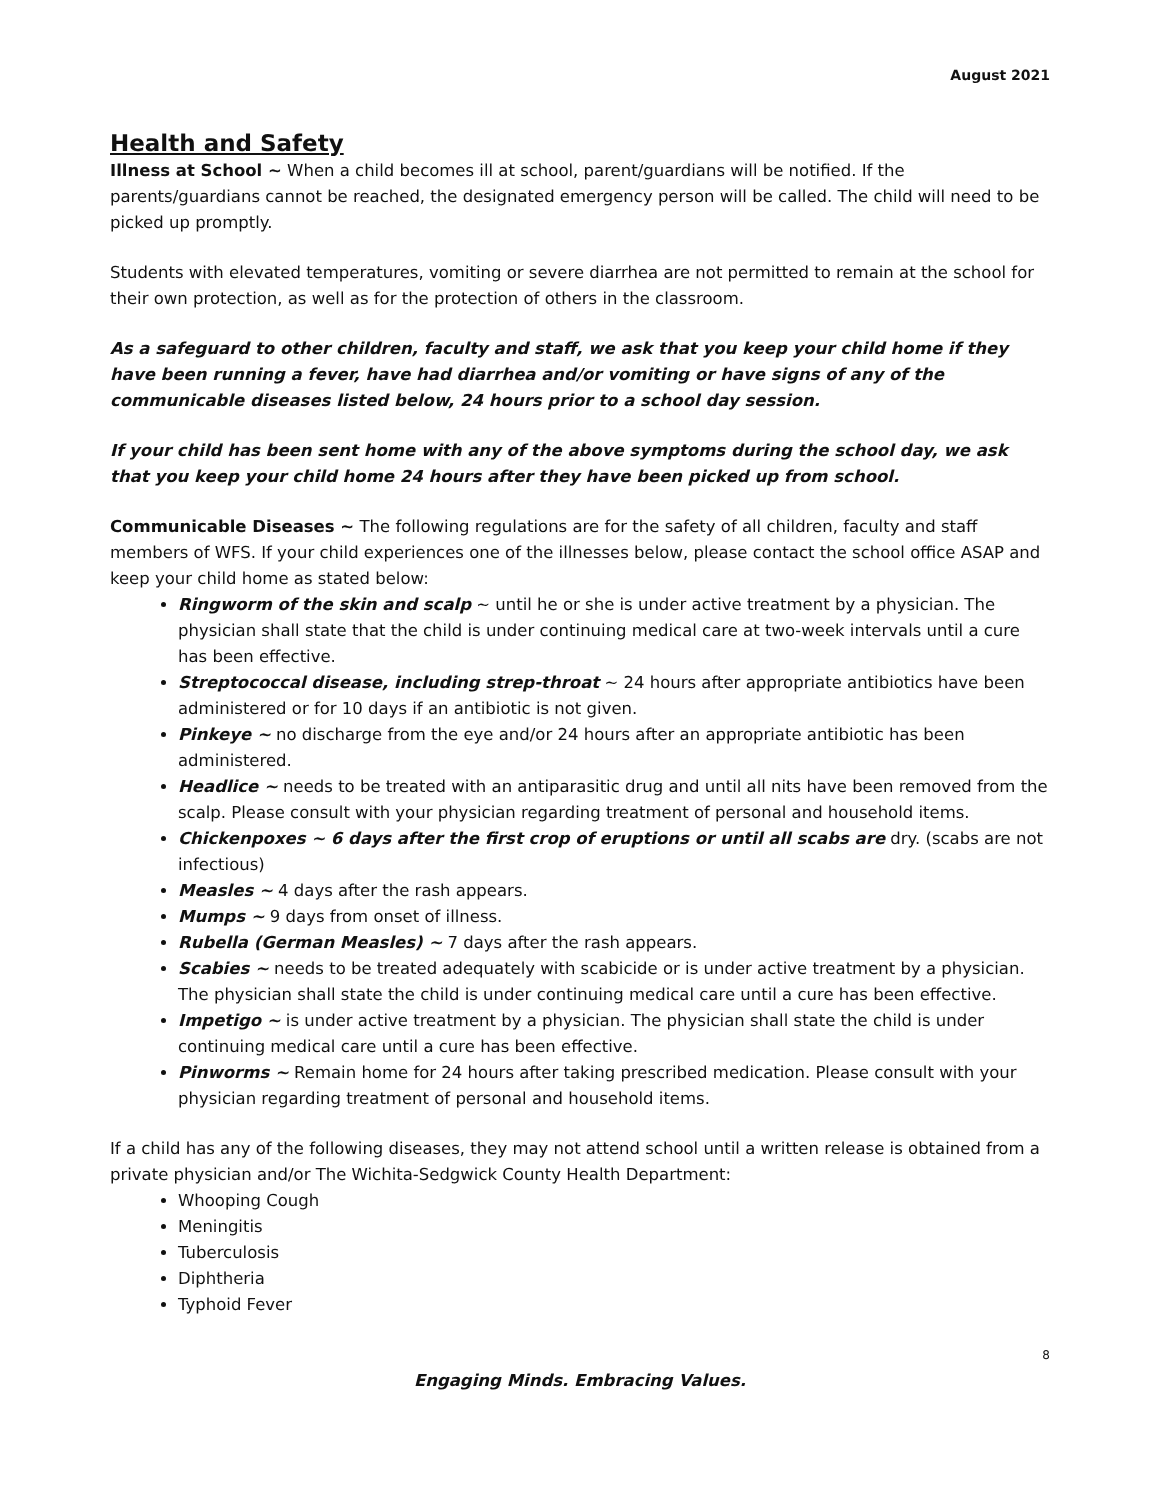August 2021
Health and Safety
Illness at School ~ When a child becomes ill at school, parent/guardians will be notified. If the parents/guardians cannot be reached, the designated emergency person will be called. The child will need to be picked up promptly.
Students with elevated temperatures, vomiting or severe diarrhea are not permitted to remain at the school for their own protection, as well as for the protection of others in the classroom.
As a safeguard to other children, faculty and staff, we ask that you keep your child home if they have been running a fever, have had diarrhea and/or vomiting or have signs of any of the communicable diseases listed below, 24 hours prior to a school day session.
If your child has been sent home with any of the above symptoms during the school day, we ask that you keep your child home 24 hours after they have been picked up from school.
Communicable Diseases ~ The following regulations are for the safety of all children, faculty and staff members of WFS. If your child experiences one of the illnesses below, please contact the school office ASAP and keep your child home as stated below:
Ringworm of the skin and scalp ~ until he or she is under active treatment by a physician. The physician shall state that the child is under continuing medical care at two-week intervals until a cure has been effective.
Streptococcal disease, including strep-throat ~ 24 hours after appropriate antibiotics have been administered or for 10 days if an antibiotic is not given.
Pinkeye ~ no discharge from the eye and/or 24 hours after an appropriate antibiotic has been administered.
Headlice ~ needs to be treated with an antiparasitic drug and until all nits have been removed from the scalp. Please consult with your physician regarding treatment of personal and household items.
Chickenpoxes ~ 6 days after the first crop of eruptions or until all scabs are dry. (scabs are not infectious)
Measles ~ 4 days after the rash appears.
Mumps ~ 9 days from onset of illness.
Rubella (German Measles) ~ 7 days after the rash appears.
Scabies ~ needs to be treated adequately with scabicide or is under active treatment by a physician. The physician shall state the child is under continuing medical care until a cure has been effective.
Impetigo ~ is under active treatment by a physician. The physician shall state the child is under continuing medical care until a cure has been effective.
Pinworms ~ Remain home for 24 hours after taking prescribed medication. Please consult with your physician regarding treatment of personal and household items.
If a child has any of the following diseases, they may not attend school until a written release is obtained from a private physician and/or The Wichita-Sedgwick County Health Department:
Whooping Cough
Meningitis
Tuberculosis
Diphtheria
Typhoid Fever
8
Engaging Minds. Embracing Values.